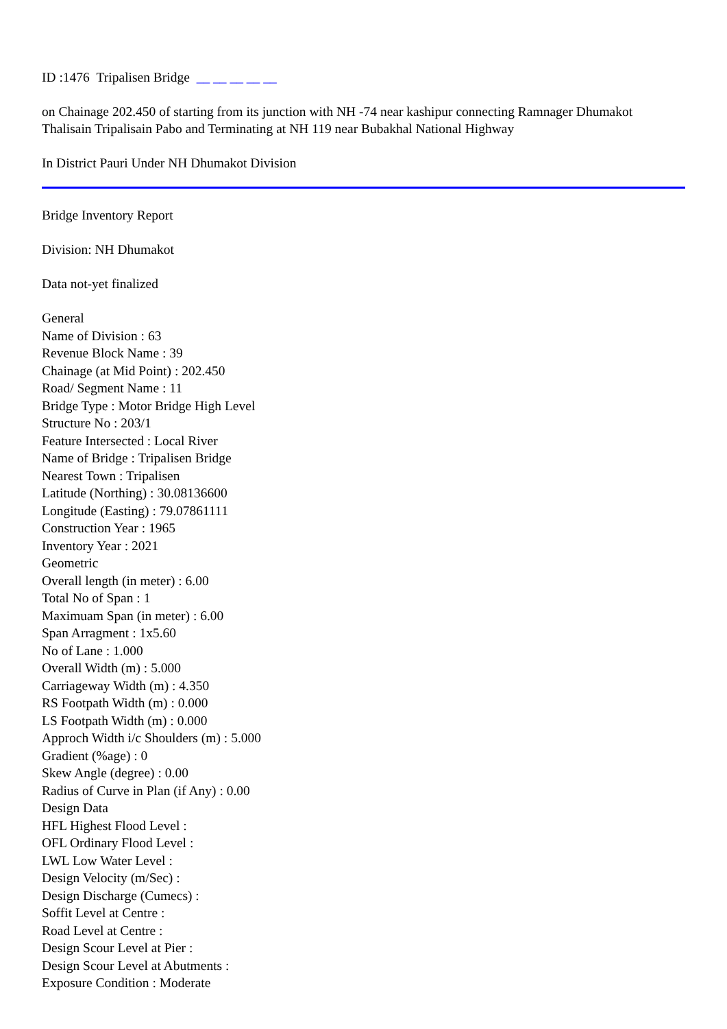ID :1476 Tripalisen Bridge __ __ __ __ __
on Chainage 202.450 of starting from its junction with NH -74 near kashipur connecting Ramnager Dhumakot Thalisain Tripalisain Pabo and Terminating at NH 119 near Bubakhal National Highway
In District Pauri Under NH Dhumakot Division
Bridge Inventory Report
Division: NH Dhumakot
Data not-yet finalized
General
Name of Division : 63
Revenue Block Name : 39
Chainage (at Mid Point) : 202.450
Road/ Segment Name : 11
Bridge Type : Motor Bridge High Level
Structure No : 203/1
Feature Intersected : Local River
Name of Bridge : Tripalisen Bridge
Nearest Town : Tripalisen
Latitude (Northing) : 30.08136600
Longitude (Easting) : 79.07861111
Construction Year : 1965
Inventory Year : 2021
Geometric
Overall length (in meter) : 6.00
Total No of Span : 1
Maximuam Span (in meter) : 6.00
Span Arragment : 1x5.60
No of Lane : 1.000
Overall Width (m) : 5.000
Carriageway Width (m) : 4.350
RS Footpath Width (m) : 0.000
LS Footpath Width (m) : 0.000
Approch Width i/c Shoulders (m) : 5.000
Gradient (%age) : 0
Skew Angle (degree) : 0.00
Radius of Curve in Plan (if Any) : 0.00
Design Data
HFL Highest Flood Level :
OFL Ordinary Flood Level :
LWL Low Water Level :
Design Velocity (m/Sec) :
Design Discharge (Cumecs) :
Soffit Level at Centre :
Road Level at Centre :
Design Scour Level at Pier :
Design Scour Level at Abutments :
Exposure Condition : Moderate